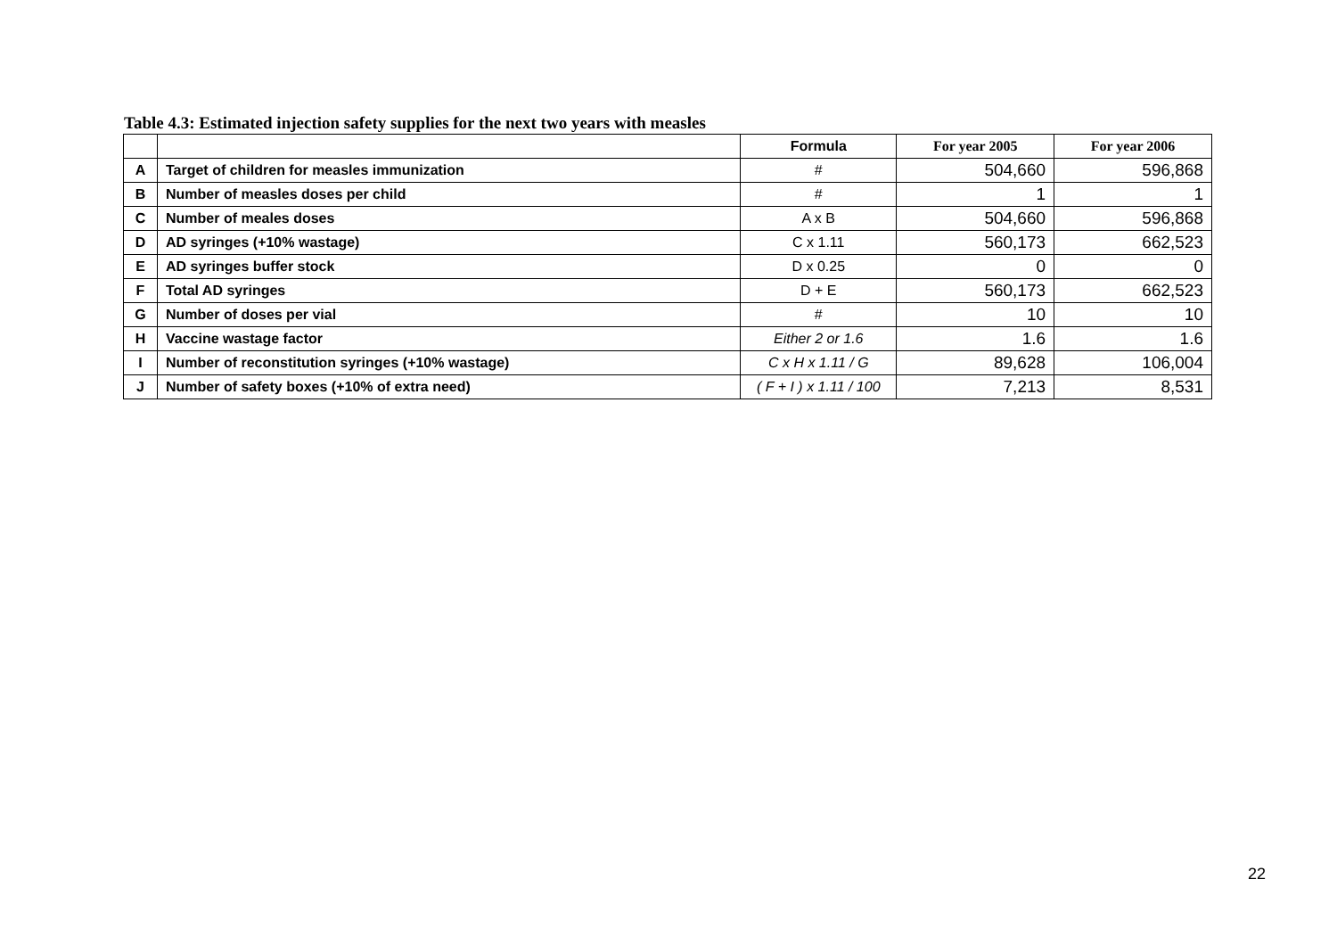Table 4.3: Estimated injection safety supplies for the next two years with measles
| | | Formula | For year 2005 | For year 2006 |
| --- | --- | --- | --- | --- |
| A | Target of children for measles immunization | # | 504,660 | 596,868 |
| B | Number of measles doses per child | # | 1 | 1 |
| C | Number of meales doses | A x B | 504,660 | 596,868 |
| D | AD syringes (+10% wastage) | C x 1.11 | 560,173 | 662,523 |
| E | AD syringes buffer stock | D x 0.25 | 0 | 0 |
| F | Total AD syringes | D + E | 560,173 | 662,523 |
| G | Number of doses per vial | # | 10 | 10 |
| H | Vaccine wastage factor | Either 2 or 1.6 | 1.6 | 1.6 |
| I | Number of reconstitution syringes (+10% wastage) | C x H x 1.11 / G | 89,628 | 106,004 |
| J | Number of safety boxes (+10% of extra need) | ( F + I ) x 1.11 / 100 | 7,213 | 8,531 |
22